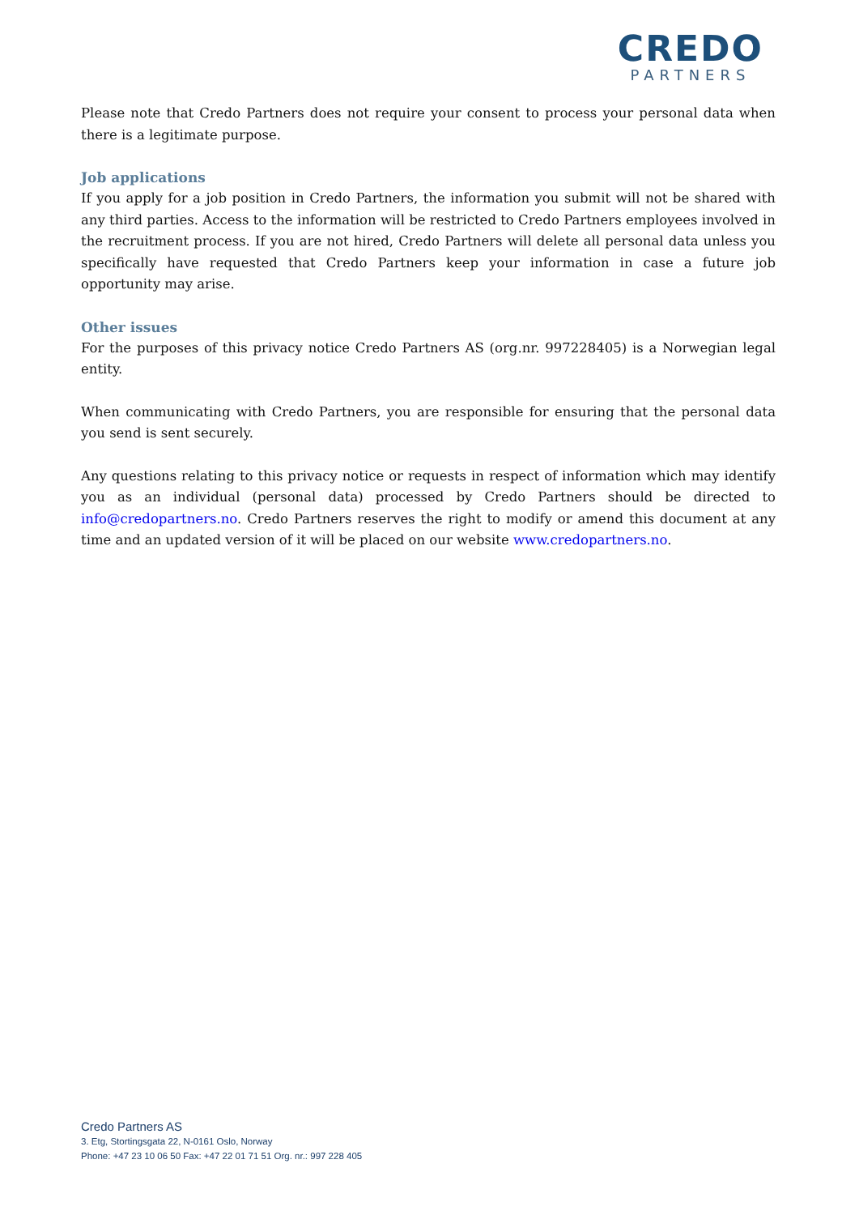CREDO
PARTNERS
Please note that Credo Partners does not require your consent to process your personal data when there is a legitimate purpose.
Job applications
If you apply for a job position in Credo Partners, the information you submit will not be shared with any third parties. Access to the information will be restricted to Credo Partners employees involved in the recruitment process. If you are not hired, Credo Partners will delete all personal data unless you specifically have requested that Credo Partners keep your information in case a future job opportunity may arise.
Other issues
For the purposes of this privacy notice Credo Partners AS (org.nr. 997228405) is a Norwegian legal entity.
When communicating with Credo Partners, you are responsible for ensuring that the personal data you send is sent securely.
Any questions relating to this privacy notice or requests in respect of information which may identify you as an individual (personal data) processed by Credo Partners should be directed to info@credopartners.no. Credo Partners reserves the right to modify or amend this document at any time and an updated version of it will be placed on our website www.credopartners.no.
Credo Partners AS
3. Etg, Stortingsgata 22, N-0161 Oslo, Norway
Phone: +47 23 10 06 50 Fax: +47 22 01 71 51 Org. nr.: 997 228 405